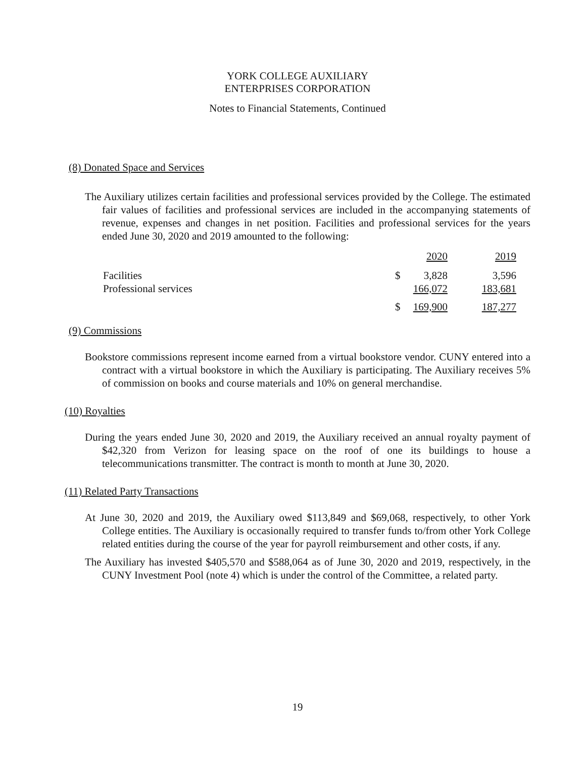YORK COLLEGE AUXILIARY
ENTERPRISES CORPORATION
Notes to Financial Statements, Continued
(8) Donated Space and Services
The Auxiliary utilizes certain facilities and professional services provided by the College. The estimated fair values of facilities and professional services are included in the accompanying statements of revenue, expenses and changes in net position. Facilities and professional services for the years ended June 30, 2020 and 2019 amounted to the following:
| | | 2020 | 2019 |
| Facilities | $ | 3,828 | 3,596 |
| Professional services | | 166,072 | 183,681 |
| | $ | 169,900 | 187,277 |
(9) Commissions
Bookstore commissions represent income earned from a virtual bookstore vendor. CUNY entered into a contract with a virtual bookstore in which the Auxiliary is participating. The Auxiliary receives 5% of commission on books and course materials and 10% on general merchandise.
(10) Royalties
During the years ended June 30, 2020 and 2019, the Auxiliary received an annual royalty payment of $42,320 from Verizon for leasing space on the roof of one its buildings to house a telecommunications transmitter. The contract is month to month at June 30, 2020.
(11) Related Party Transactions
At June 30, 2020 and 2019, the Auxiliary owed $113,849 and $69,068, respectively, to other York College entities. The Auxiliary is occasionally required to transfer funds to/from other York College related entities during the course of the year for payroll reimbursement and other costs, if any.
The Auxiliary has invested $405,570 and $588,064 as of June 30, 2020 and 2019, respectively, in the CUNY Investment Pool (note 4) which is under the control of the Committee, a related party.
19